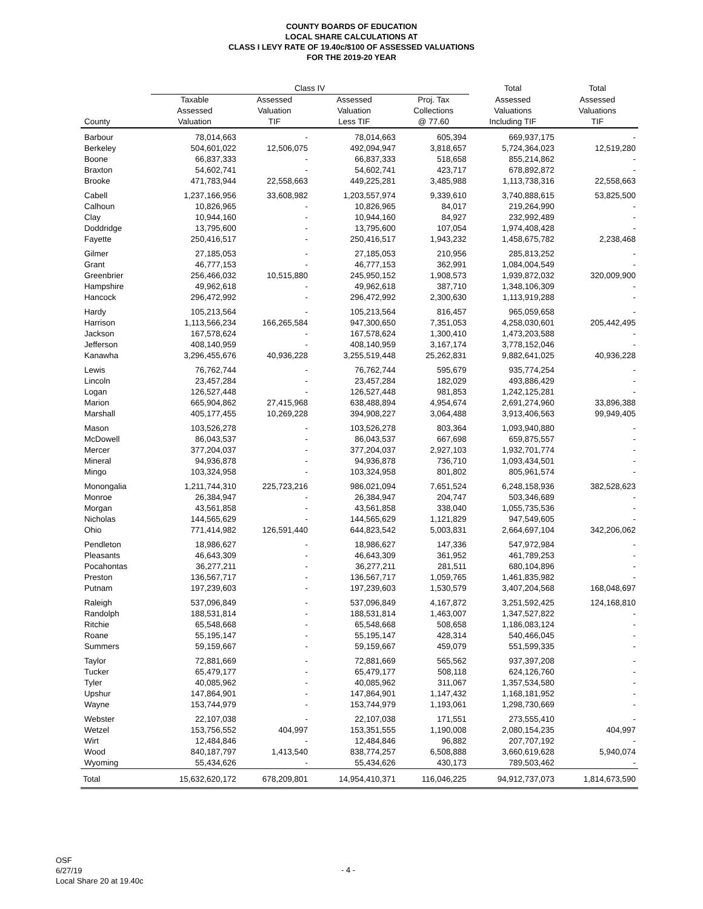COUNTY BOARDS OF EDUCATION
LOCAL SHARE CALCULATIONS AT
CLASS I LEVY RATE OF 19.40c/$100 OF ASSESSED VALUATIONS
FOR THE 2019-20 YEAR
| | Class IV | | | | Total | Total |
| --- | --- | --- | --- | --- | --- | --- |
| | Taxable | Assessed | Assessed | Proj. Tax | Assessed | Assessed |
| | Assessed | Valuation | Valuation | Collections | Valuations | Valuations |
| County | Valuation | TIF | Less TIF | @ 77.60 | Including TIF | TIF |
| Barbour | 78,014,663 | - | 78,014,663 | 605,394 | 669,937,175 | - |
| Berkeley | 504,601,022 | 12,506,075 | 492,094,947 | 3,818,657 | 5,724,364,023 | 12,519,280 |
| Boone | 66,837,333 | - | 66,837,333 | 518,658 | 855,214,862 | - |
| Braxton | 54,602,741 | - | 54,602,741 | 423,717 | 678,892,872 | - |
| Brooke | 471,783,944 | 22,558,663 | 449,225,281 | 3,485,988 | 1,113,738,316 | 22,558,663 |
| Cabell | 1,237,166,956 | 33,608,982 | 1,203,557,974 | 9,339,610 | 3,740,888,615 | 53,825,500 |
| Calhoun | 10,826,965 | - | 10,826,965 | 84,017 | 219,264,990 | - |
| Clay | 10,944,160 | - | 10,944,160 | 84,927 | 232,992,489 | - |
| Doddridge | 13,795,600 | - | 13,795,600 | 107,054 | 1,974,408,428 | - |
| Fayette | 250,416,517 | - | 250,416,517 | 1,943,232 | 1,458,675,782 | 2,238,468 |
| Gilmer | 27,185,053 | - | 27,185,053 | 210,956 | 285,813,252 | - |
| Grant | 46,777,153 | - | 46,777,153 | 362,991 | 1,084,004,549 | - |
| Greenbrier | 256,466,032 | 10,515,880 | 245,950,152 | 1,908,573 | 1,939,872,032 | 320,009,900 |
| Hampshire | 49,962,618 | - | 49,962,618 | 387,710 | 1,348,106,309 | - |
| Hancock | 296,472,992 | - | 296,472,992 | 2,300,630 | 1,113,919,288 | - |
| Hardy | 105,213,564 | - | 105,213,564 | 816,457 | 965,059,658 | - |
| Harrison | 1,113,566,234 | 166,265,584 | 947,300,650 | 7,351,053 | 4,258,030,601 | 205,442,495 |
| Jackson | 167,578,624 | - | 167,578,624 | 1,300,410 | 1,473,203,588 | - |
| Jefferson | 408,140,959 | - | 408,140,959 | 3,167,174 | 3,778,152,046 | - |
| Kanawha | 3,296,455,676 | 40,936,228 | 3,255,519,448 | 25,262,831 | 9,882,641,025 | 40,936,228 |
| Lewis | 76,762,744 | - | 76,762,744 | 595,679 | 935,774,254 | - |
| Lincoln | 23,457,284 | - | 23,457,284 | 182,029 | 493,886,429 | - |
| Logan | 126,527,448 | - | 126,527,448 | 981,853 | 1,242,125,281 | - |
| Marion | 665,904,862 | 27,415,968 | 638,488,894 | 4,954,674 | 2,691,274,960 | 33,896,388 |
| Marshall | 405,177,455 | 10,269,228 | 394,908,227 | 3,064,488 | 3,913,406,563 | 99,949,405 |
| Mason | 103,526,278 | - | 103,526,278 | 803,364 | 1,093,940,880 | - |
| McDowell | 86,043,537 | - | 86,043,537 | 667,698 | 659,875,557 | - |
| Mercer | 377,204,037 | - | 377,204,037 | 2,927,103 | 1,932,701,774 | - |
| Mineral | 94,936,878 | - | 94,936,878 | 736,710 | 1,093,434,501 | - |
| Mingo | 103,324,958 | - | 103,324,958 | 801,802 | 805,961,574 | - |
| Monongalia | 1,211,744,310 | 225,723,216 | 986,021,094 | 7,651,524 | 6,248,158,936 | 382,528,623 |
| Monroe | 26,384,947 | - | 26,384,947 | 204,747 | 503,346,689 | - |
| Morgan | 43,561,858 | - | 43,561,858 | 338,040 | 1,055,735,536 | - |
| Nicholas | 144,565,629 | - | 144,565,629 | 1,121,829 | 947,549,605 | - |
| Ohio | 771,414,982 | 126,591,440 | 644,823,542 | 5,003,831 | 2,664,697,104 | 342,206,062 |
| Pendleton | 18,986,627 | - | 18,986,627 | 147,336 | 547,972,984 | - |
| Pleasants | 46,643,309 | - | 46,643,309 | 361,952 | 461,789,253 | - |
| Pocahontas | 36,277,211 | - | 36,277,211 | 281,511 | 680,104,896 | - |
| Preston | 136,567,717 | - | 136,567,717 | 1,059,765 | 1,461,835,982 | - |
| Putnam | 197,239,603 | - | 197,239,603 | 1,530,579 | 3,407,204,568 | 168,048,697 |
| Raleigh | 537,096,849 | - | 537,096,849 | 4,167,872 | 3,251,592,425 | 124,168,810 |
| Randolph | 188,531,814 | - | 188,531,814 | 1,463,007 | 1,347,527,822 | - |
| Ritchie | 65,548,668 | - | 65,548,668 | 508,658 | 1,186,083,124 | - |
| Roane | 55,195,147 | - | 55,195,147 | 428,314 | 540,466,045 | - |
| Summers | 59,159,667 | - | 59,159,667 | 459,079 | 551,599,335 | - |
| Taylor | 72,881,669 | - | 72,881,669 | 565,562 | 937,397,208 | - |
| Tucker | 65,479,177 | - | 65,479,177 | 508,118 | 624,126,760 | - |
| Tyler | 40,085,962 | - | 40,085,962 | 311,067 | 1,357,534,580 | - |
| Upshur | 147,864,901 | - | 147,864,901 | 1,147,432 | 1,168,181,952 | - |
| Wayne | 153,744,979 | - | 153,744,979 | 1,193,061 | 1,298,730,669 | - |
| Webster | 22,107,038 | - | 22,107,038 | 171,551 | 273,555,410 | - |
| Wetzel | 153,756,552 | 404,997 | 153,351,555 | 1,190,008 | 2,080,154,235 | 404,997 |
| Wirt | 12,484,846 | - | 12,484,846 | 96,882 | 207,707,192 | - |
| Wood | 840,187,797 | 1,413,540 | 838,774,257 | 6,508,888 | 3,660,619,628 | 5,940,074 |
| Wyoming | 55,434,626 | - | 55,434,626 | 430,173 | 789,503,462 | - |
| Total | 15,632,620,172 | 678,209,801 | 14,954,410,371 | 116,046,225 | 94,912,737,073 | 1,814,673,590 |
OSF
6/27/19
Local Share 20 at 19.40c
- 4 -